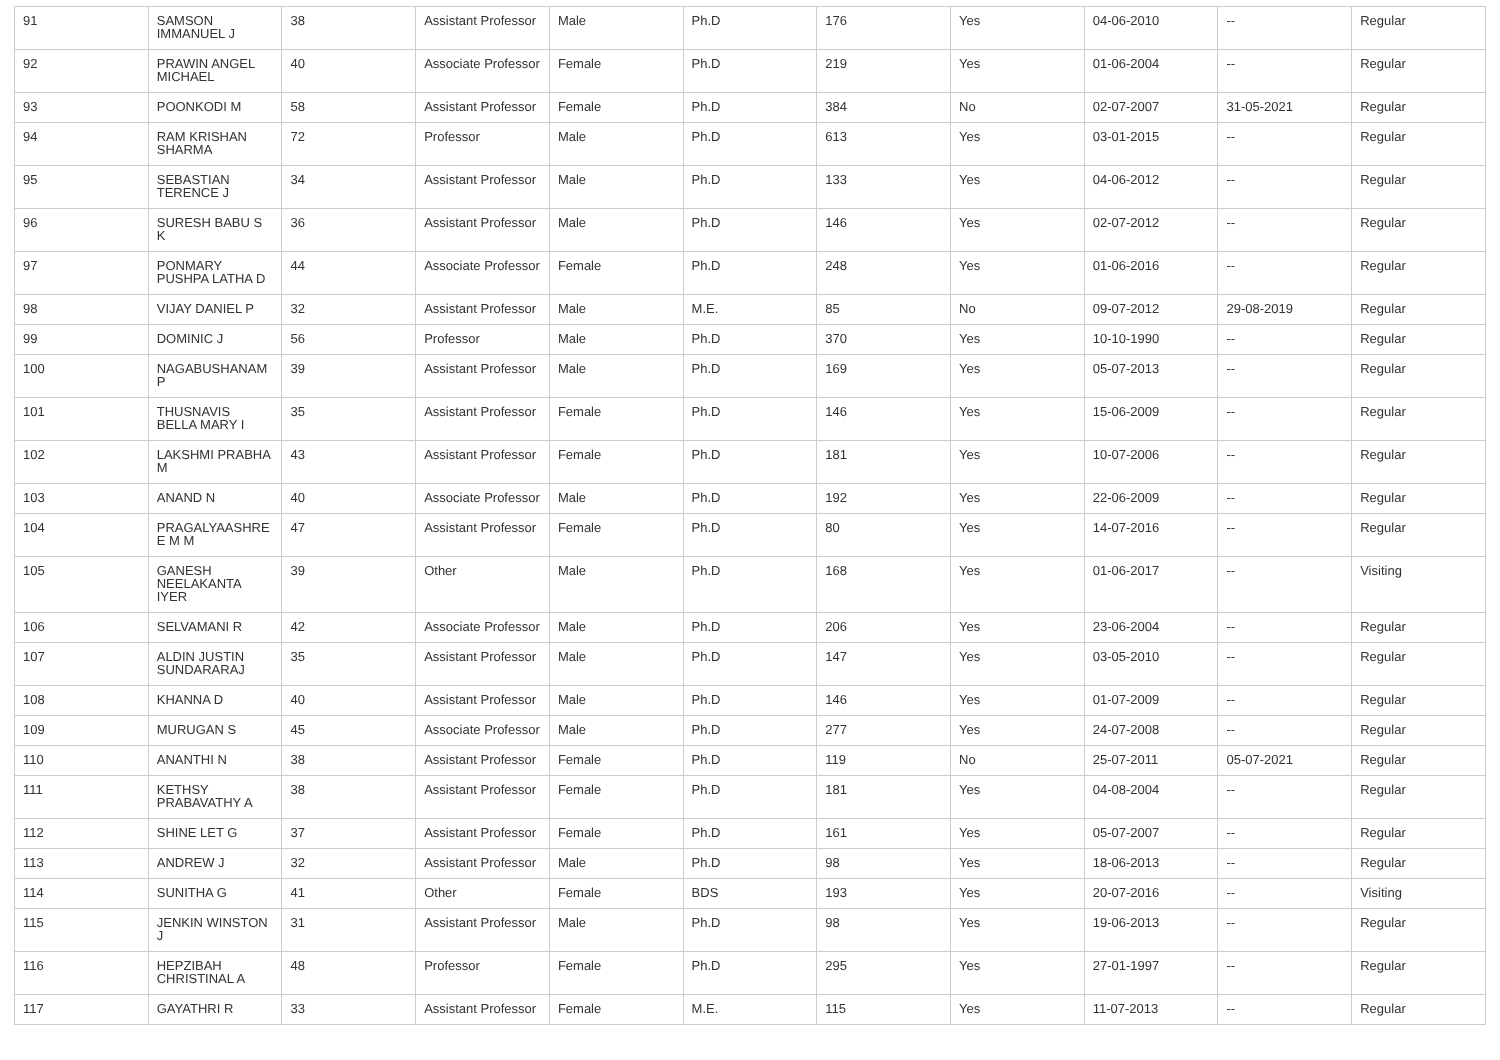| 91 | SAMSON IMMANUEL J | 38 | Assistant Professor | Male | Ph.D | 176 | Yes | 04-06-2010 | -- | Regular |
| 92 | PRAWIN ANGEL MICHAEL | 40 | Associate Professor | Female | Ph.D | 219 | Yes | 01-06-2004 | -- | Regular |
| 93 | POONKODI M | 58 | Assistant Professor | Female | Ph.D | 384 | No | 02-07-2007 | 31-05-2021 | Regular |
| 94 | RAM KRISHAN SHARMA | 72 | Professor | Male | Ph.D | 613 | Yes | 03-01-2015 | -- | Regular |
| 95 | SEBASTIAN TERENCE J | 34 | Assistant Professor | Male | Ph.D | 133 | Yes | 04-06-2012 | -- | Regular |
| 96 | SURESH BABU S K | 36 | Assistant Professor | Male | Ph.D | 146 | Yes | 02-07-2012 | -- | Regular |
| 97 | PONMARY PUSHPA LATHA D | 44 | Associate Professor | Female | Ph.D | 248 | Yes | 01-06-2016 | -- | Regular |
| 98 | VIJAY DANIEL P | 32 | Assistant Professor | Male | M.E. | 85 | No | 09-07-2012 | 29-08-2019 | Regular |
| 99 | DOMINIC J | 56 | Professor | Male | Ph.D | 370 | Yes | 10-10-1990 | -- | Regular |
| 100 | NAGABUSHANAM P | 39 | Assistant Professor | Male | Ph.D | 169 | Yes | 05-07-2013 | -- | Regular |
| 101 | THUSNAVIS BELLA MARY I | 35 | Assistant Professor | Female | Ph.D | 146 | Yes | 15-06-2009 | -- | Regular |
| 102 | LAKSHMI PRABHA M | 43 | Assistant Professor | Female | Ph.D | 181 | Yes | 10-07-2006 | -- | Regular |
| 103 | ANAND N | 40 | Associate Professor | Male | Ph.D | 192 | Yes | 22-06-2009 | -- | Regular |
| 104 | PRAGALYAASHRE E M M | 47 | Assistant Professor | Female | Ph.D | 80 | Yes | 14-07-2016 | -- | Regular |
| 105 | GANESH NEELAKANTA IYER | 39 | Other | Male | Ph.D | 168 | Yes | 01-06-2017 | -- | Visiting |
| 106 | SELVAMANI R | 42 | Associate Professor | Male | Ph.D | 206 | Yes | 23-06-2004 | -- | Regular |
| 107 | ALDIN JUSTIN SUNDARARAJ | 35 | Assistant Professor | Male | Ph.D | 147 | Yes | 03-05-2010 | -- | Regular |
| 108 | KHANNA D | 40 | Assistant Professor | Male | Ph.D | 146 | Yes | 01-07-2009 | -- | Regular |
| 109 | MURUGAN S | 45 | Associate Professor | Male | Ph.D | 277 | Yes | 24-07-2008 | -- | Regular |
| 110 | ANANTHI N | 38 | Assistant Professor | Female | Ph.D | 119 | No | 25-07-2011 | 05-07-2021 | Regular |
| 111 | KETHSY PRABAVATHY A | 38 | Assistant Professor | Female | Ph.D | 181 | Yes | 04-08-2004 | -- | Regular |
| 112 | SHINE LET G | 37 | Assistant Professor | Female | Ph.D | 161 | Yes | 05-07-2007 | -- | Regular |
| 113 | ANDREW J | 32 | Assistant Professor | Male | Ph.D | 98 | Yes | 18-06-2013 | -- | Regular |
| 114 | SUNITHA G | 41 | Other | Female | BDS | 193 | Yes | 20-07-2016 | -- | Visiting |
| 115 | JENKIN WINSTON J | 31 | Assistant Professor | Male | Ph.D | 98 | Yes | 19-06-2013 | -- | Regular |
| 116 | HEPZIBAH CHRISTINAL A | 48 | Professor | Female | Ph.D | 295 | Yes | 27-01-1997 | -- | Regular |
| 117 | GAYATHRI R | 33 | Assistant Professor | Female | M.E. | 115 | Yes | 11-07-2013 | -- | Regular |